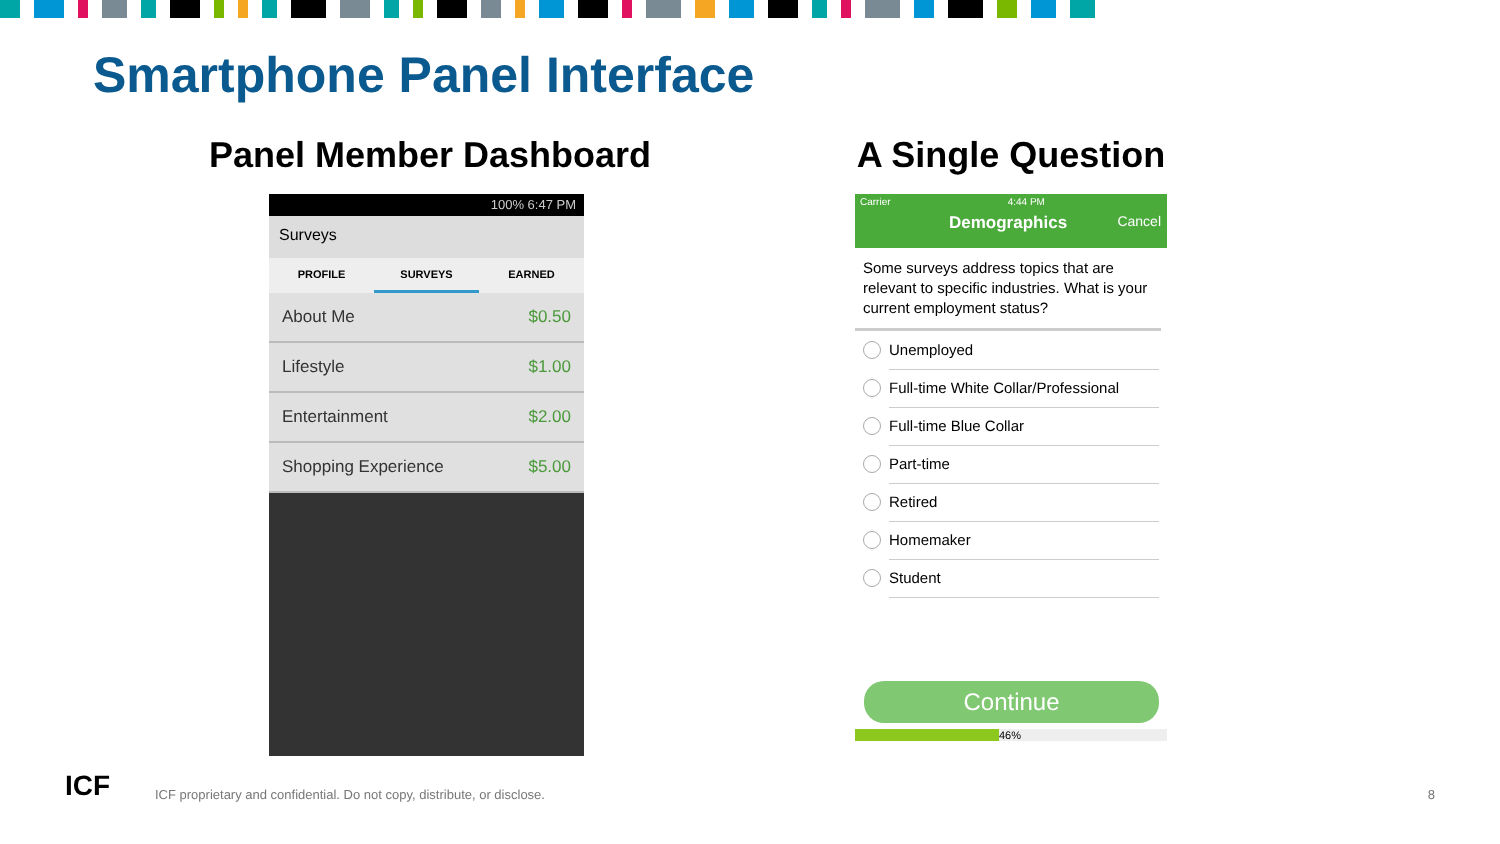Smartphone Panel Interface
Panel Member Dashboard
100% 6:47 PM
Surveys
PROFILE SURVEYS EARNED
About Me $0.50
Lifestyle $1.00
Entertainment $2.00
Shopping Experience $5.00
A Single Question
Carrier 4:44 PM
Demographics Cancel
Some surveys address topics that are relevant to specific industries. What is your current employment status?
Unemployed
Full-time White Collar/Professional
Full-time Blue Collar
Part-time
Retired
Homemaker
Student
Continue
46%
ICF
ICF proprietary and confidential. Do not copy, distribute, or disclose.
8